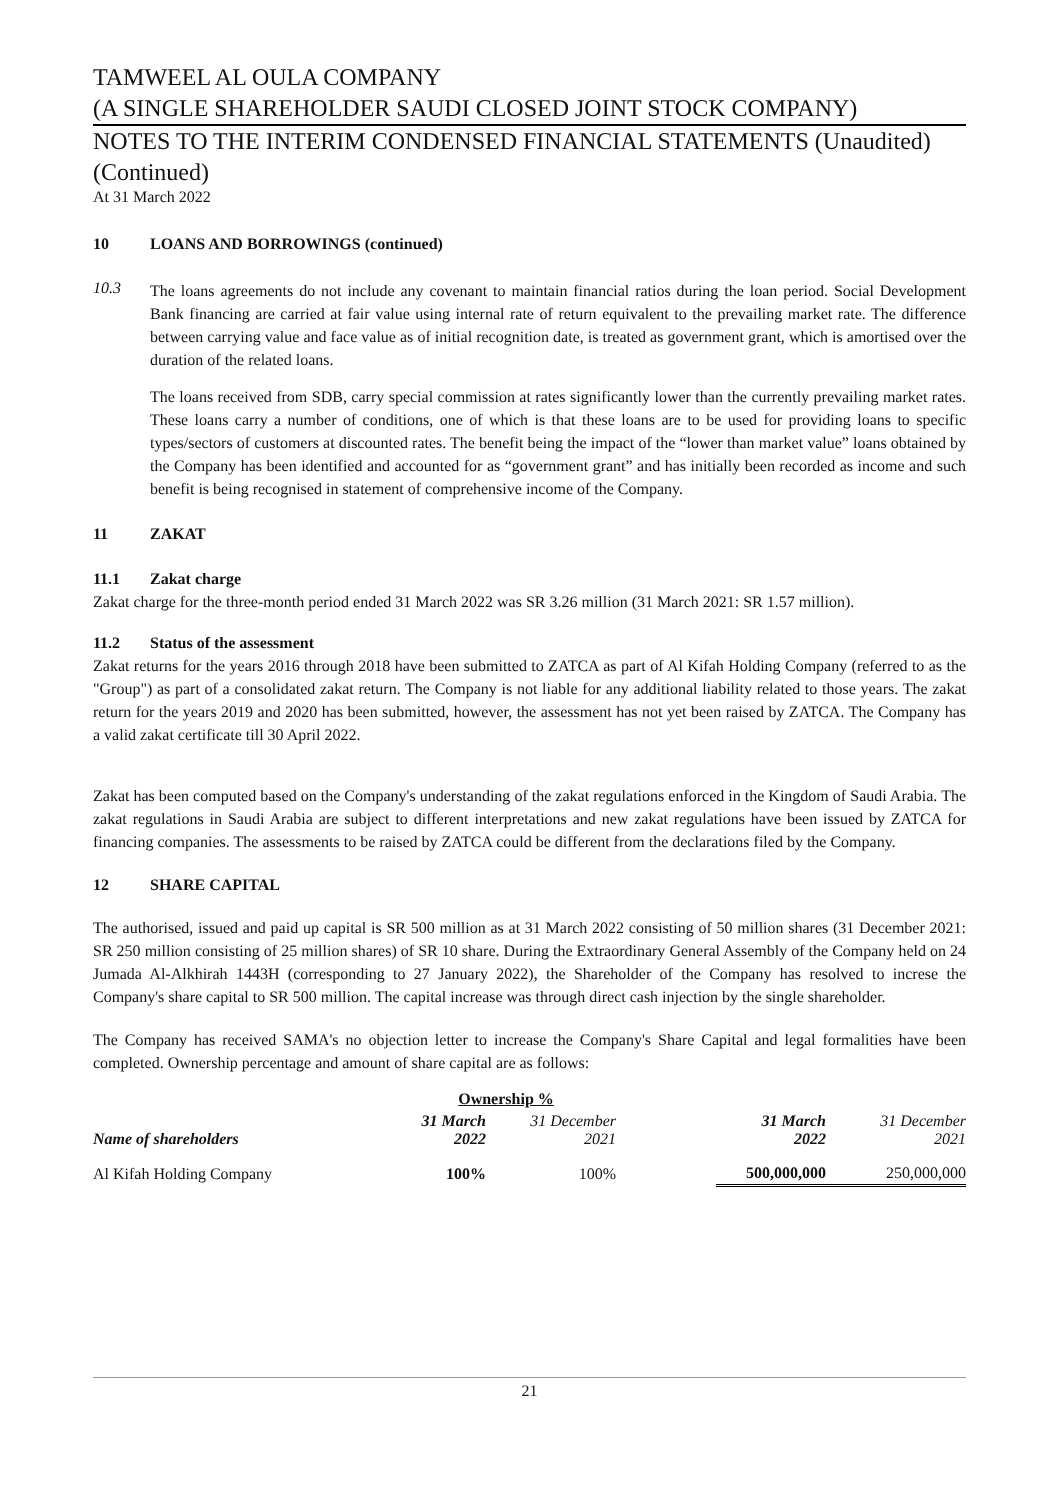TAMWEEL AL OULA COMPANY
(A SINGLE SHAREHOLDER SAUDI CLOSED JOINT STOCK COMPANY)
NOTES TO THE INTERIM CONDENSED FINANCIAL STATEMENTS (Unaudited)
(Continued)
At 31 March 2022
10 LOANS AND BORROWINGS (continued)
10.3
The loans agreements do not include any covenant to maintain financial ratios during the loan period. Social Development Bank financing are carried at fair value using internal rate of return equivalent to the prevailing market rate. The difference between carrying value and face value as of initial recognition date, is treated as government grant, which is amortised over the duration of the related loans.
The loans received from SDB, carry special commission at rates significantly lower than the currently prevailing market rates. These loans carry a number of conditions, one of which is that these loans are to be used for providing loans to specific types/sectors of customers at discounted rates. The benefit being the impact of the “lower than market value” loans obtained by the Company has been identified and accounted for as “government grant” and has initially been recorded as income and such benefit is being recognised in statement of comprehensive income of the Company.
11 ZAKAT
11.1 Zakat charge
Zakat charge for the three-month period ended 31 March 2022 was SR 3.26 million (31 March 2021: SR 1.57 million).
11.2 Status of the assessment
Zakat returns for the years 2016 through 2018 have been submitted to ZATCA as part of Al Kifah Holding Company (referred to as the "Group") as part of a consolidated zakat return. The Company is not liable for any additional liability related to those years. The zakat return for the years 2019 and 2020 has been submitted, however, the assessment has not yet been raised by ZATCA. The Company has a valid zakat certificate till 30 April 2022.
Zakat has been computed based on the Company's understanding of the zakat regulations enforced in the Kingdom of Saudi Arabia. The zakat regulations in Saudi Arabia are subject to different interpretations and new zakat regulations have been issued by ZATCA for financing companies. The assessments to be raised by ZATCA could be different from the declarations filed by the Company.
12 SHARE CAPITAL
The authorised, issued and paid up capital is SR 500 million as at 31 March 2022 consisting of 50 million shares (31 December 2021: SR 250 million consisting of 25 million shares) of SR 10 share. During the Extraordinary General Assembly of the Company held on 24 Jumada Al-Alkhirah 1443H (corresponding to 27 January 2022), the Shareholder of the Company has resolved to increse the Company's share capital to SR 500 million. The capital increase was through direct cash injection by the single shareholder.
The Company has received SAMA's no objection letter to increase the Company's Share Capital and legal formalities have been completed. Ownership percentage and amount of share capital are as follows:
| | Ownership % | | | | |
| --- | --- | --- | --- | --- | --- |
| Name of shareholders | 31 March 2022 | 31 December 2021 | | 31 March 2022 | 31 December 2021 |
| Al Kifah Holding Company | 100% | 100% | | 500,000,000 | 250,000,000 |
21